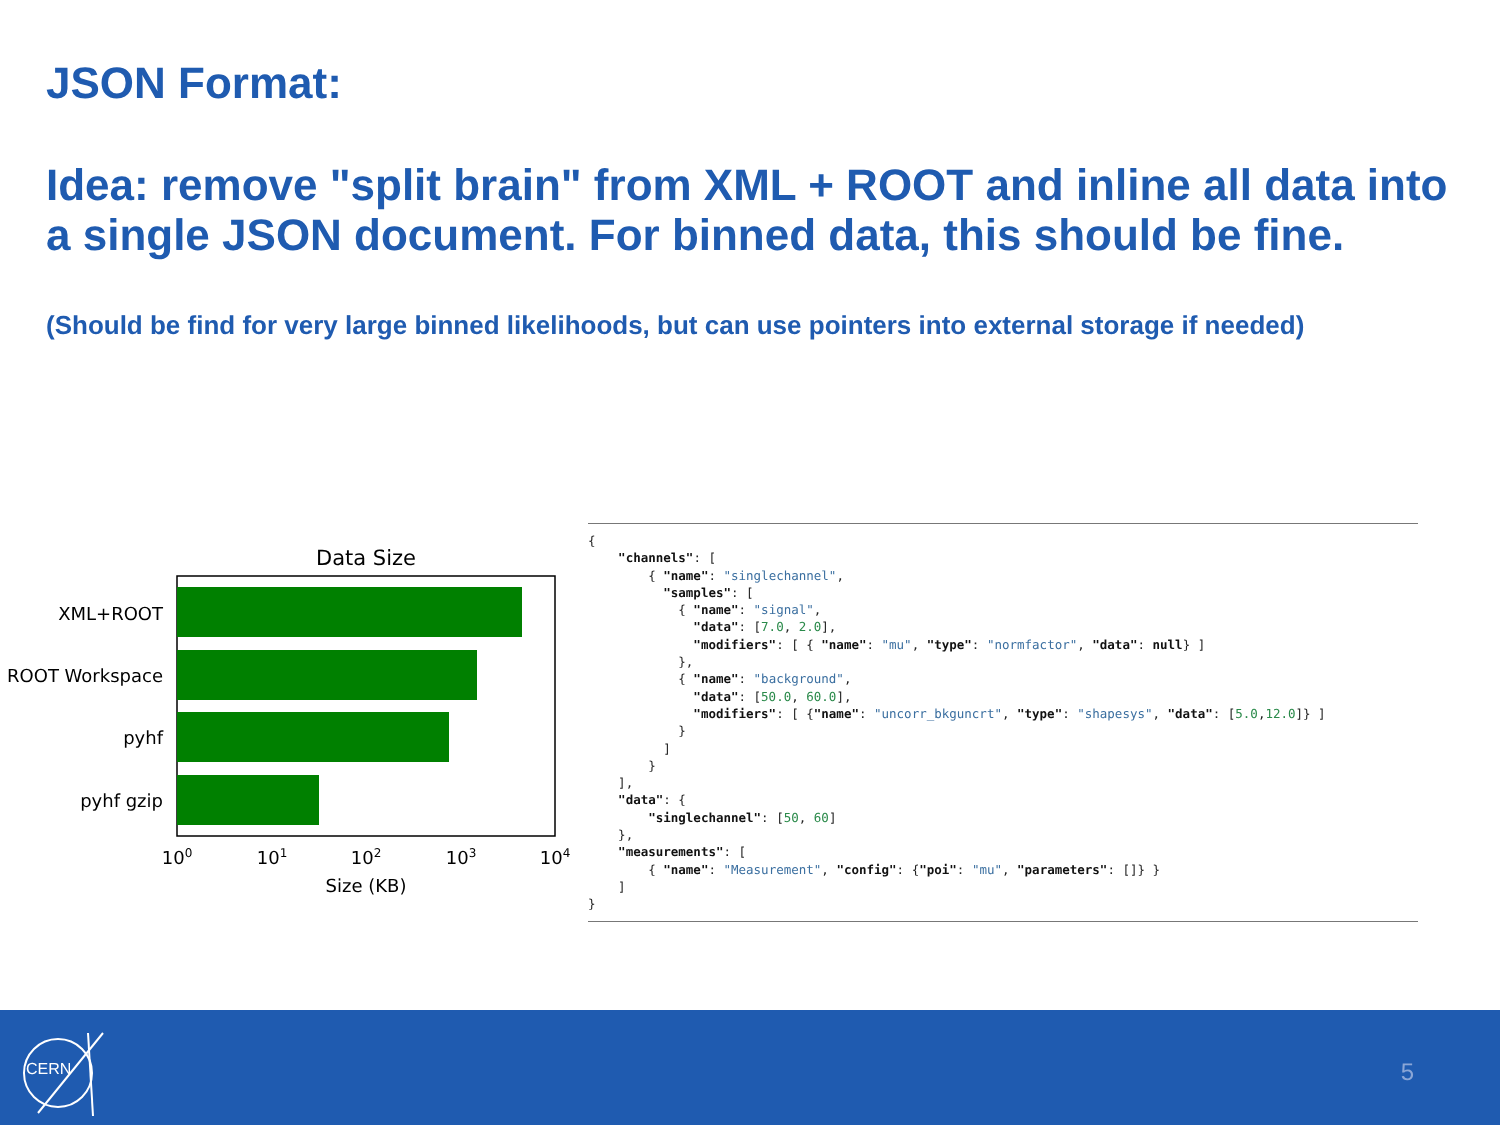JSON Format:
Idea: remove "split brain" from XML + ROOT and inline all data into a single JSON document. For binned data, this should be fine.
(Should be find for very large binned likelihoods, but can use pointers into external storage if needed)
Data Size
XML+ROOT
ROOT Workspace
pyhf
pyhf gzip
100
101
102
103
104
Size (KB)
{ "channels": [ { "name": "singlechannel", "samples": [ { "name": "signal", "data": [7.0, 2.0], "modifiers": [ { "name": "mu", "type": "normfactor", "data": null} ] }, { "name": "background", "data": [50.0, 60.0], "modifiers": [ {"name": "uncorr_bkguncrt", "type": "shapesys", "data": [5.0,12.0]} ] } ] } ], "data": { "singlechannel": [50, 60] }, "measurements": [ { "name": "Measurement", "config": {"poi": "mu", "parameters": []} } ] }
CERN 5